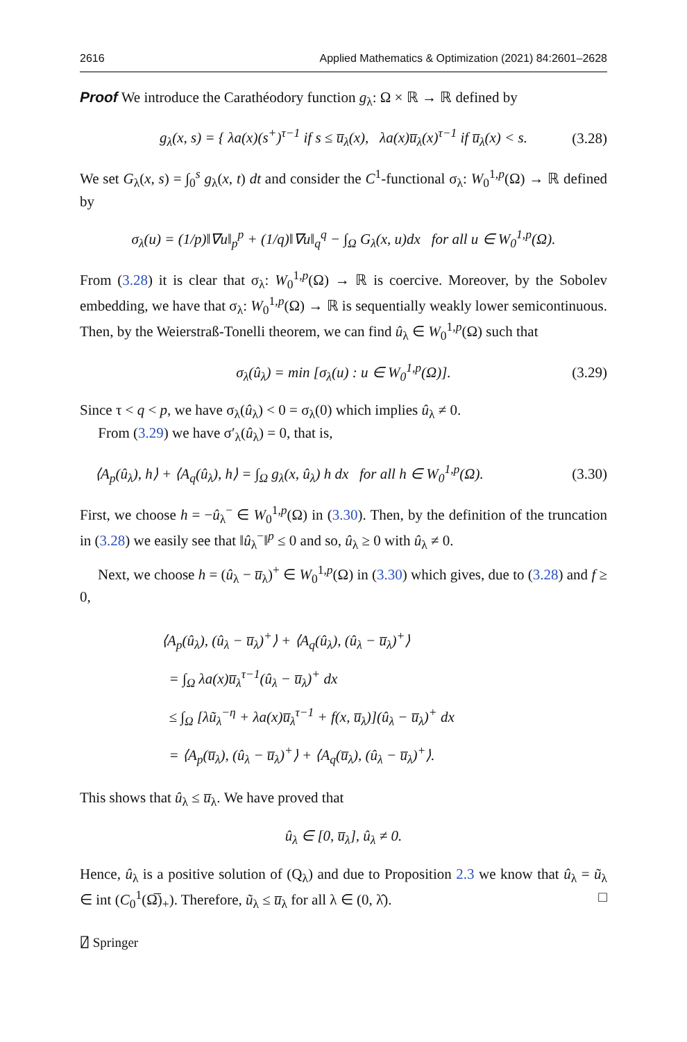2616 Applied Mathematics & Optimization (2021) 84:2601–2628
Proof We introduce the Carathéodory function g<sub>λ</sub>: Ω × ℝ → ℝ defined by
g<sub>λ</sub>(x, s) = { λa(x)(s<sup>+</sup>)<sup>τ−1</sup> if s ≤ u̅<sub>λ</sub>(x), λa(x)u̅<sub>λ</sub>(x)<sup>τ−1</sup> if u̅<sub>λ</sub>(x) < s. (3.28)
We set G<sub>λ</sub>(x, s) = ∫<sub>0</sub><sup>s</sup> g<sub>λ</sub>(x, t) dt and consider the C<sup>1</sup>-functional σ<sub>λ</sub>: W<sub>0</sub><sup>1,p</sup>(Ω) → ℝ defined by
σ<sub>λ</sub>(u) = (1/p)‖∇u‖<sub>p</sub><sup>p</sup> + (1/q)‖∇u‖<sub>q</sub><sup>q</sup> − ∫<sub>Ω</sub> G<sub>λ</sub>(x, u)dx for all u ∈ W<sub>0</sub><sup>1,p</sup>(Ω).
From (3.28) it is clear that σ<sub>λ</sub>: W<sub>0</sub><sup>1,p</sup>(Ω) → ℝ is coercive. Moreover, by the Sobolev embedding, we have that σ<sub>λ</sub>: W<sub>0</sub><sup>1,p</sup>(Ω) → ℝ is sequentially weakly lower semicontinuous. Then, by the Weierstraß-Tonelli theorem, we can find û<sub>λ</sub> ∈ W<sub>0</sub><sup>1,p</sup>(Ω) such that
σ<sub>λ</sub>(û<sub>λ</sub>) = min [σ<sub>λ</sub>(u) : u ∈ W<sub>0</sub><sup>1,p</sup>(Ω)]. (3.29)
Since τ < q < p, we have σ<sub>λ</sub>(û<sub>λ</sub>) < 0 = σ<sub>λ</sub>(0) which implies û<sub>λ</sub> ≠ 0.
From (3.29) we have σ′<sub>λ</sub>(û<sub>λ</sub>) = 0, that is,
⟨A<sub>p</sub>(û<sub>λ</sub>), h⟩ + ⟨A<sub>q</sub>(û<sub>λ</sub>), h⟩ = ∫<sub>Ω</sub> g<sub>λ</sub>(x, û<sub>λ</sub>) h dx for all h ∈ W<sub>0</sub><sup>1,p</sup>(Ω). (3.30)
First, we choose h = −û<sub>λ</sub><sup>−</sup> ∈ W<sub>0</sub><sup>1,p</sup>(Ω) in (3.30). Then, by the definition of the truncation in (3.28) we easily see that ‖û<sub>λ</sub><sup>−</sup>‖<sup>p</sup> ≤ 0 and so, û<sub>λ</sub> ≥ 0 with û<sub>λ</sub> ≠ 0.
Next, we choose h = (û<sub>λ</sub> − u̅<sub>λ</sub>)<sup>+</sup> ∈ W<sub>0</sub><sup>1,p</sup>(Ω) in (3.30) which gives, due to (3.28) and f ≥ 0,
⟨A<sub>p</sub>(û<sub>λ</sub>), (û<sub>λ</sub> − u̅<sub>λ</sub>)<sup>+</sup>⟩ + ⟨A<sub>q</sub>(û<sub>λ</sub>), (û<sub>λ</sub> − u̅<sub>λ</sub>)<sup>+</sup>⟩
= ∫<sub>Ω</sub> λa(x)u̅<sub>λ</sub><sup>τ−1</sup>(û<sub>λ</sub> − u̅<sub>λ</sub>)<sup>+</sup> dx
≤ ∫<sub>Ω</sub> [λũ<sub>λ</sub><sup>−η</sup> + λa(x)u̅<sub>λ</sub><sup>τ−1</sup> + f(x, u̅<sub>λ</sub>)](û<sub>λ</sub> − u̅<sub>λ</sub>)<sup>+</sup> dx
= ⟨A<sub>p</sub>(u̅<sub>λ</sub>), (û<sub>λ</sub> − u̅<sub>λ</sub>)<sup>+</sup>⟩ + ⟨A<sub>q</sub>(u̅<sub>λ</sub>), (û<sub>λ</sub> − u̅<sub>λ</sub>)<sup>+</sup>⟩.
This shows that û<sub>λ</sub> ≤ u̅<sub>λ</sub>. We have proved that
û<sub>λ</sub> ∈ [0, u̅<sub>λ</sub>], û<sub>λ</sub> ≠ 0.
Hence, û<sub>λ</sub> is a positive solution of (Q<sub>λ</sub>) and due to Proposition 2.3 we know that û<sub>λ</sub> = ũ<sub>λ</sub> ∈ int (C<sub>0</sub><sup>1</sup>(Ω̅)<sub>+</sub>). Therefore, ũ<sub>λ</sub> ≤ u̅<sub>λ</sub> for all λ ∈ (0, λ̂). □
⍁ Springer